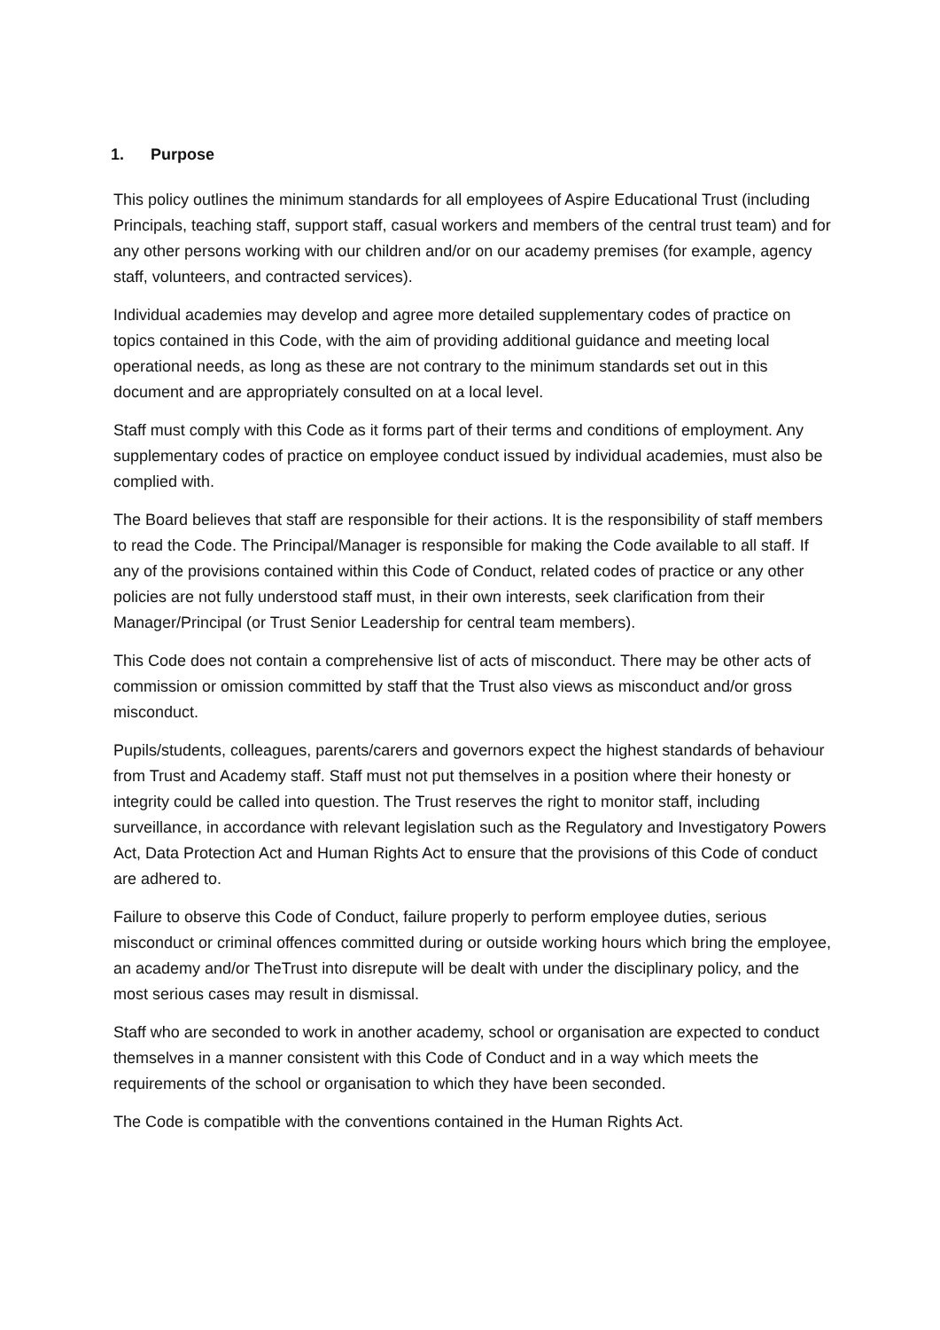1. Purpose
This policy outlines the minimum standards for all employees of Aspire Educational Trust (including Principals, teaching staff, support staff, casual workers and members of the central trust team) and for any other persons working with our children and/or on our academy premises (for example, agency staff, volunteers, and contracted services).
Individual academies may develop and agree more detailed supplementary codes of practice on topics contained in this Code, with the aim of providing additional guidance and meeting local operational needs, as long as these are not contrary to the minimum standards set out in this document and are appropriately consulted on at a local level.
Staff must comply with this Code as it forms part of their terms and conditions of employment. Any supplementary codes of practice on employee conduct issued by individual academies, must also be complied with.
The Board believes that staff are responsible for their actions. It is the responsibility of staff members to read the Code. The Principal/Manager is responsible for making the Code available to all staff. If any of the provisions contained within this Code of Conduct, related codes of practice or any other policies are not fully understood staff must, in their own interests, seek clarification from their Manager/Principal (or Trust Senior Leadership for central team members).
This Code does not contain a comprehensive list of acts of misconduct. There may be other acts of commission or omission committed by staff that the Trust also views as misconduct and/or gross misconduct.
Pupils/students, colleagues, parents/carers and governors expect the highest standards of behaviour from Trust and Academy staff. Staff must not put themselves in a position where their honesty or integrity could be called into question. The Trust reserves the right to monitor staff, including surveillance, in accordance with relevant legislation such as the Regulatory and Investigatory Powers Act, Data Protection Act and Human Rights Act to ensure that the provisions of this Code of conduct are adhered to.
Failure to observe this Code of Conduct, failure properly to perform employee duties, serious misconduct or criminal offences committed during or outside working hours which bring the employee, an academy and/or TheTrust into disrepute will be dealt with under the disciplinary policy, and the most serious cases may result in dismissal.
Staff who are seconded to work in another academy, school or organisation are expected to conduct themselves in a manner consistent with this Code of Conduct and in a way which meets the requirements of the school or organisation to which they have been seconded.
The Code is compatible with the conventions contained in the Human Rights Act.